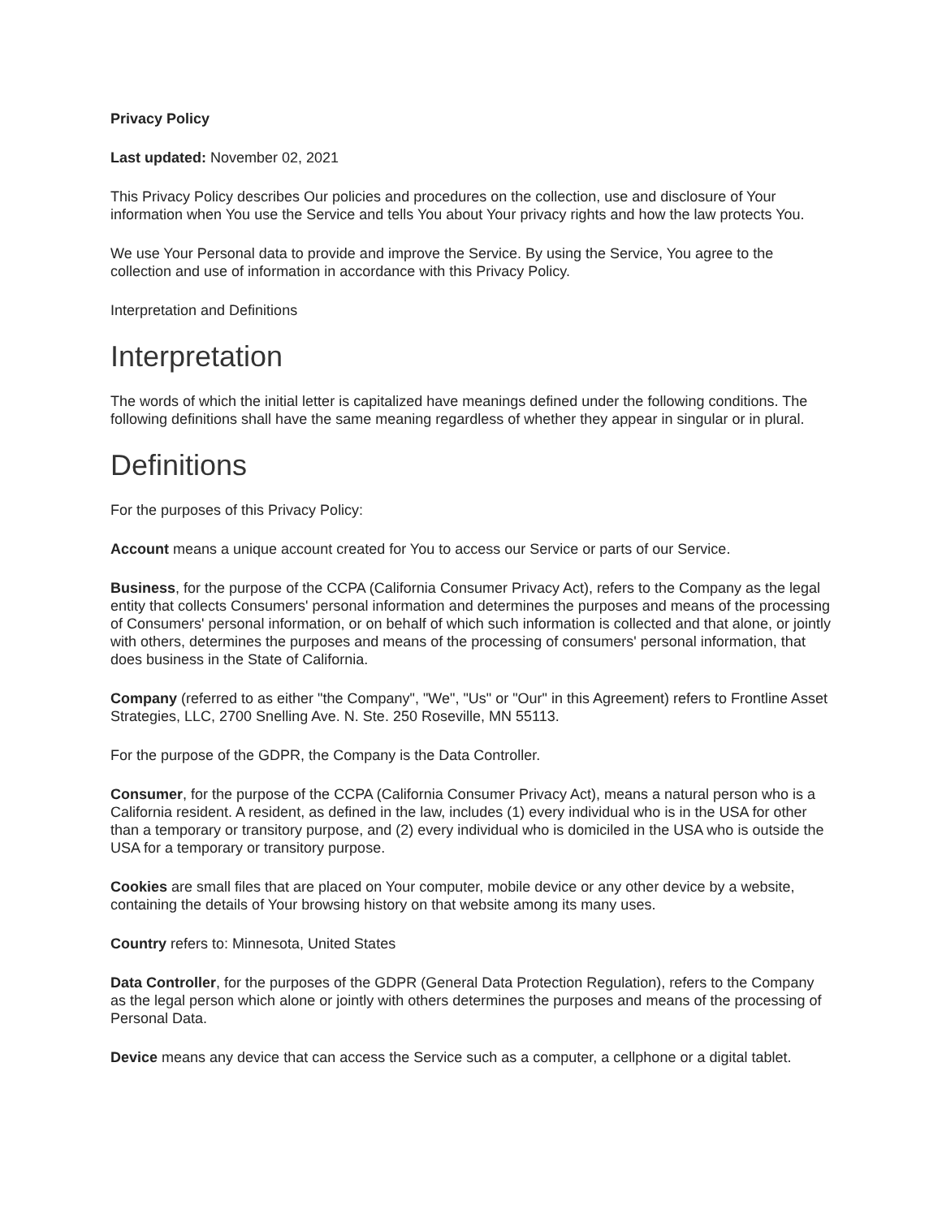Privacy Policy
Last updated: November 02, 2021
This Privacy Policy describes Our policies and procedures on the collection, use and disclosure of Your information when You use the Service and tells You about Your privacy rights and how the law protects You.
We use Your Personal data to provide and improve the Service. By using the Service, You agree to the collection and use of information in accordance with this Privacy Policy.
Interpretation and Definitions
Interpretation
The words of which the initial letter is capitalized have meanings defined under the following conditions. The following definitions shall have the same meaning regardless of whether they appear in singular or in plural.
Definitions
For the purposes of this Privacy Policy:
Account means a unique account created for You to access our Service or parts of our Service.
Business, for the purpose of the CCPA (California Consumer Privacy Act), refers to the Company as the legal entity that collects Consumers' personal information and determines the purposes and means of the processing of Consumers' personal information, or on behalf of which such information is collected and that alone, or jointly with others, determines the purposes and means of the processing of consumers' personal information, that does business in the State of California.
Company (referred to as either "the Company", "We", "Us" or "Our" in this Agreement) refers to Frontline Asset Strategies, LLC, 2700 Snelling Ave. N. Ste. 250 Roseville, MN 55113.
For the purpose of the GDPR, the Company is the Data Controller.
Consumer, for the purpose of the CCPA (California Consumer Privacy Act), means a natural person who is a California resident. A resident, as defined in the law, includes (1) every individual who is in the USA for other than a temporary or transitory purpose, and (2) every individual who is domiciled in the USA who is outside the USA for a temporary or transitory purpose.
Cookies are small files that are placed on Your computer, mobile device or any other device by a website, containing the details of Your browsing history on that website among its many uses.
Country refers to: Minnesota, United States
Data Controller, for the purposes of the GDPR (General Data Protection Regulation), refers to the Company as the legal person which alone or jointly with others determines the purposes and means of the processing of Personal Data.
Device means any device that can access the Service such as a computer, a cellphone or a digital tablet.